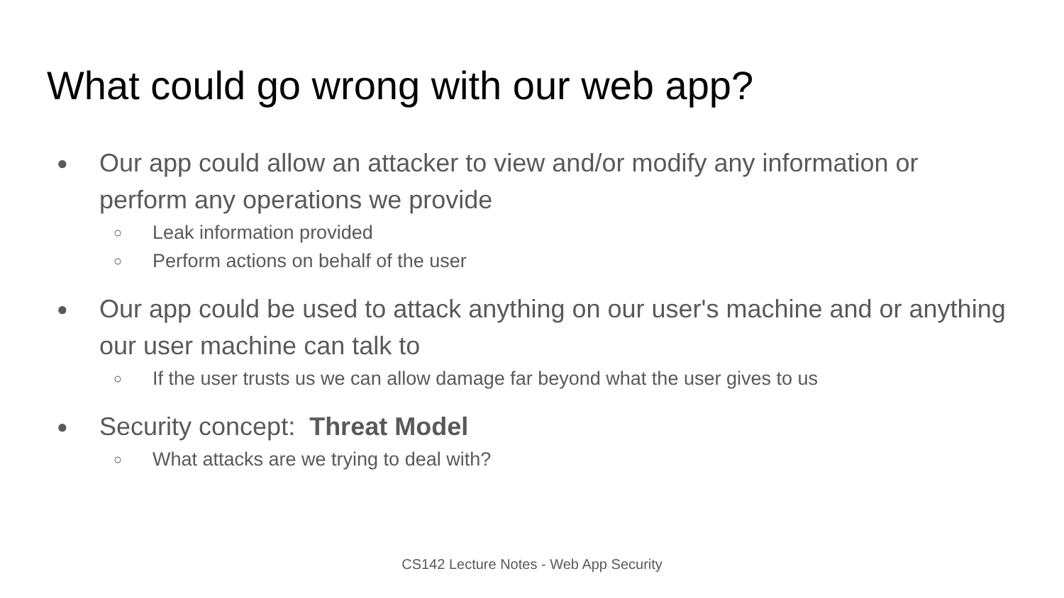What could go wrong with our web app?
● Our app could allow an attacker to view and/or modify any information or perform any operations we provide
○ Leak information provided
○ Perform actions on behalf of the user
● Our app could be used to attack anything on our user's machine and or anything our user machine can talk to
○ If the user trusts us we can allow damage far beyond what the user gives to us
● Security concept: Threat Model
○ What attacks are we trying to deal with?
CS142 Lecture Notes - Web App Security